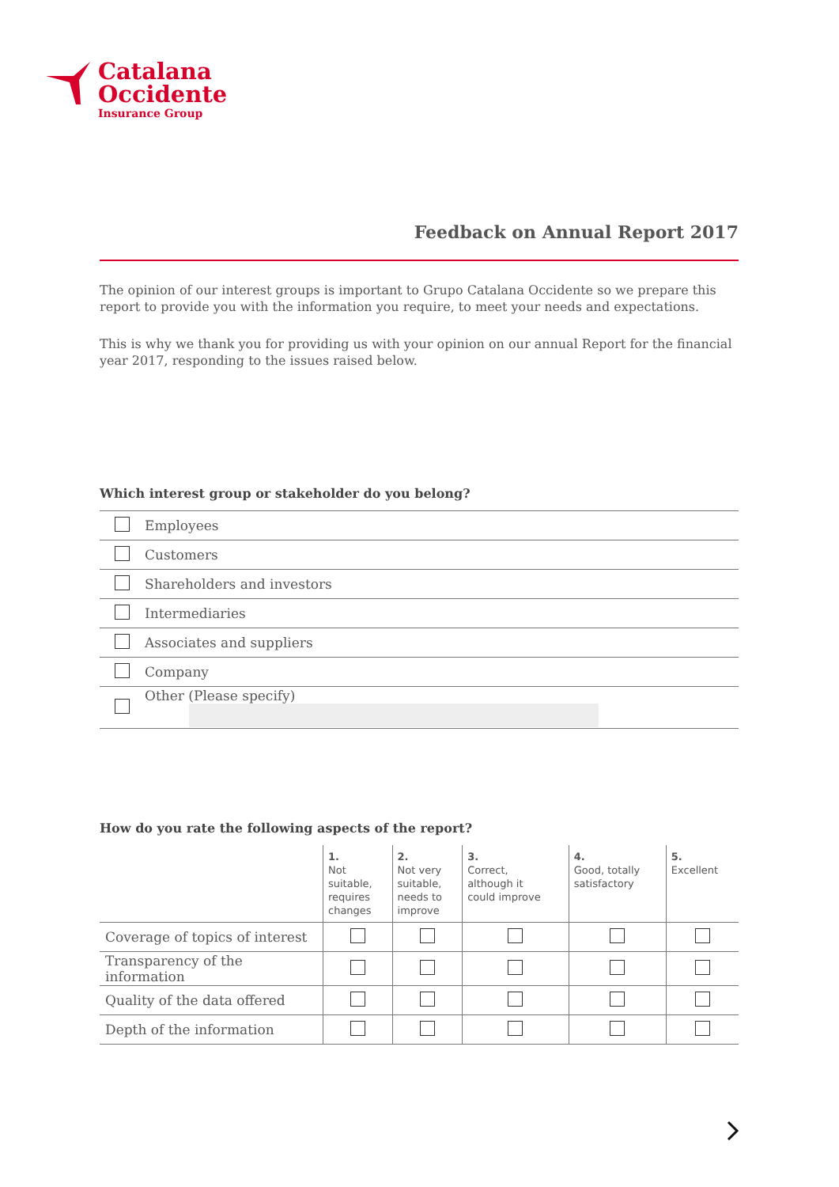Catalana
Occidente
Insurance Group
Feedback on Annual Report 2017
The opinion of our interest groups is important to Grupo Catalana Occidente so we prepare this report to provide you with the information you require, to meet your needs and expectations.
This is why we thank you for providing us with your opinion on our annual Report for the financial year 2017, responding to the issues raised below.
Which interest group or stakeholder do you belong?
| | Employees |
| | Customers |
| | Shareholders and investors |
| | Intermediaries |
| | Associates and suppliers |
| | Company |
| | Other (Please specify) |
How do you rate the following aspects of the report?
| | 1. Not suitable, requires changes | 2. Not very suitable, needs to improve | 3. Correct, although it could improve | 4. Good, totally satisfactory | 5. Excellent |
| --- | --- | --- | --- | --- | --- |
| Coverage of topics of interest | | | | | |
| Transparency of the information | | | | | |
| Quality of the data offered | | | | | |
| Depth of the information | | | | | |